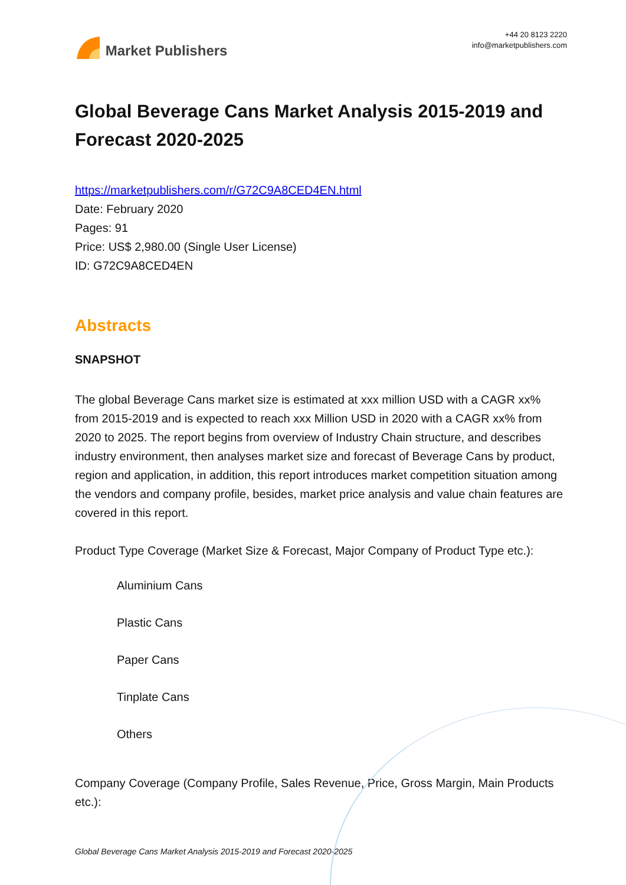Market Publishers
+44 20 8123 2220
info@marketpublishers.com
Global Beverage Cans Market Analysis 2015-2019 and Forecast 2020-2025
https://marketpublishers.com/r/G72C9A8CED4EN.html
Date: February 2020
Pages: 91
Price: US$ 2,980.00 (Single User License)
ID: G72C9A8CED4EN
Abstracts
SNAPSHOT
The global Beverage Cans market size is estimated at xxx million USD with a CAGR xx% from 2015-2019 and is expected to reach xxx Million USD in 2020 with a CAGR xx% from 2020 to 2025. The report begins from overview of Industry Chain structure, and describes industry environment, then analyses market size and forecast of Beverage Cans by product, region and application, in addition, this report introduces market competition situation among the vendors and company profile, besides, market price analysis and value chain features are covered in this report.
Product Type Coverage (Market Size & Forecast, Major Company of Product Type etc.):
Aluminium Cans
Plastic Cans
Paper Cans
Tinplate Cans
Others
Company Coverage (Company Profile, Sales Revenue, Price, Gross Margin, Main Products etc.):
Global Beverage Cans Market Analysis 2015-2019 and Forecast 2020-2025